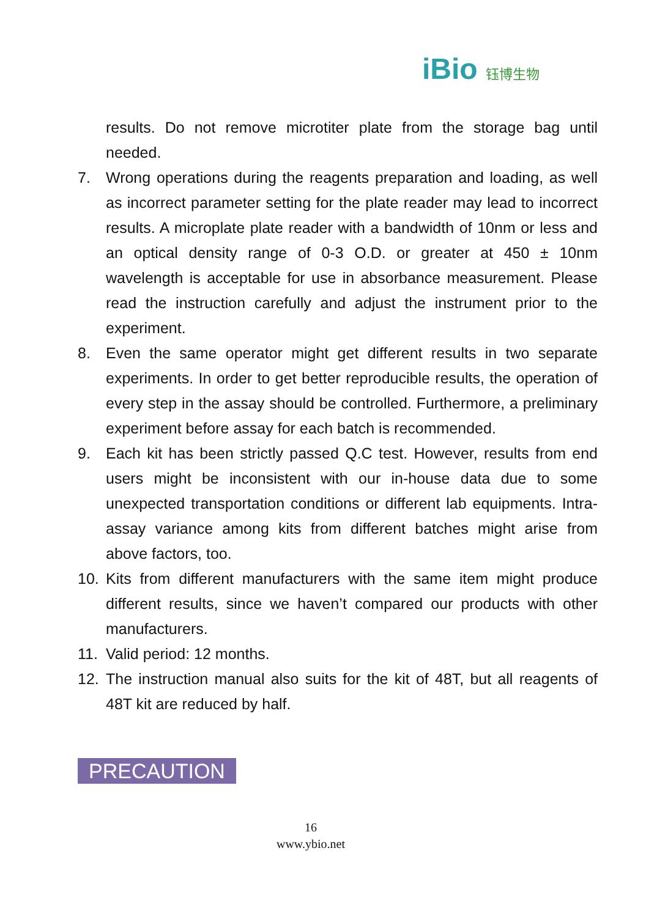iBio 钰博生物
results. Do not remove microtiter plate from the storage bag until needed.
7. Wrong operations during the reagents preparation and loading, as well as incorrect parameter setting for the plate reader may lead to incorrect results. A microplate plate reader with a bandwidth of 10nm or less and an optical density range of 0-3 O.D. or greater at 450 ± 10nm wavelength is acceptable for use in absorbance measurement. Please read the instruction carefully and adjust the instrument prior to the experiment.
8. Even the same operator might get different results in two separate experiments. In order to get better reproducible results, the operation of every step in the assay should be controlled. Furthermore, a preliminary experiment before assay for each batch is recommended.
9. Each kit has been strictly passed Q.C test. However, results from end users might be inconsistent with our in-house data due to some unexpected transportation conditions or different lab equipments. Intra-assay variance among kits from different batches might arise from above factors, too.
10. Kits from different manufacturers with the same item might produce different results, since we haven’t compared our products with other manufacturers.
11. Valid period: 12 months.
12. The instruction manual also suits for the kit of 48T, but all reagents of 48T kit are reduced by half.
PRECAUTION
16
www.ybio.net